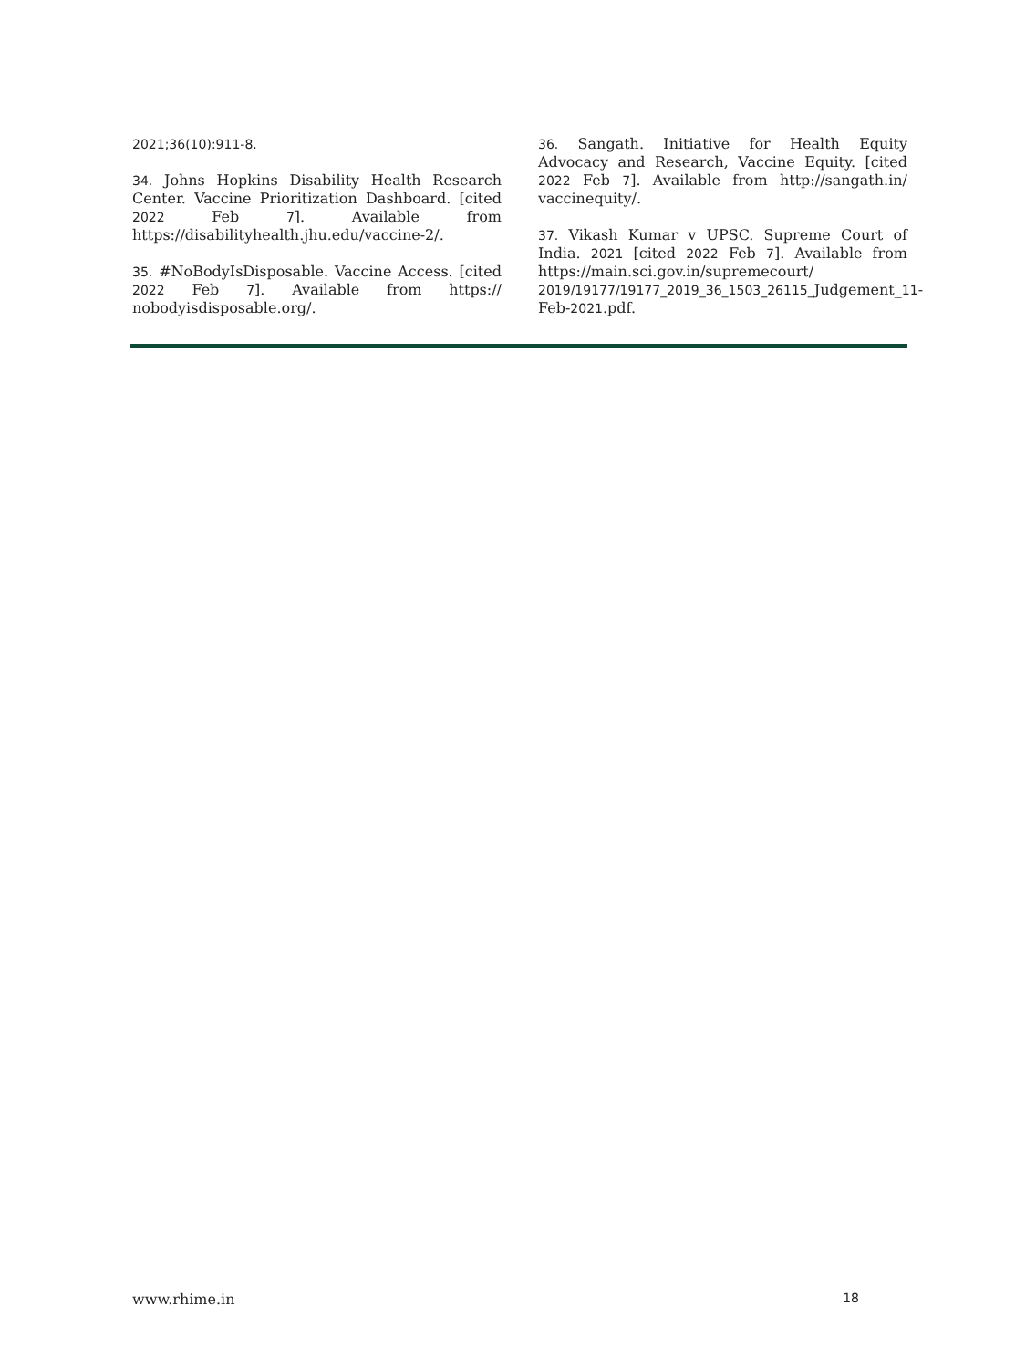2021;36(10):911-8.
34. Johns Hopkins Disability Health Research Center. Vaccine Prioritization Dashboard. [cited 2022 Feb 7]. Available from https://disabilityhealth.jhu.edu/vaccine-2/.
35. #NoBodyIsDisposable. Vaccine Access. [cited 2022 Feb 7]. Available from https:// nobodyisdisposable.org/.
36. Sangath. Initiative for Health Equity Advocacy and Research, Vaccine Equity. [cited 2022 Feb 7]. Available from http://sangath.in/ vaccinequity/.
37. Vikash Kumar v UPSC. Supreme Court of India. 2021 [cited 2022 Feb 7]. Available from https://main.sci.gov.in/supremecourt/ 2019/19177/19177_2019_36_1503_26115_Judgement_11-Feb-2021.pdf.
www.rhime.in 18